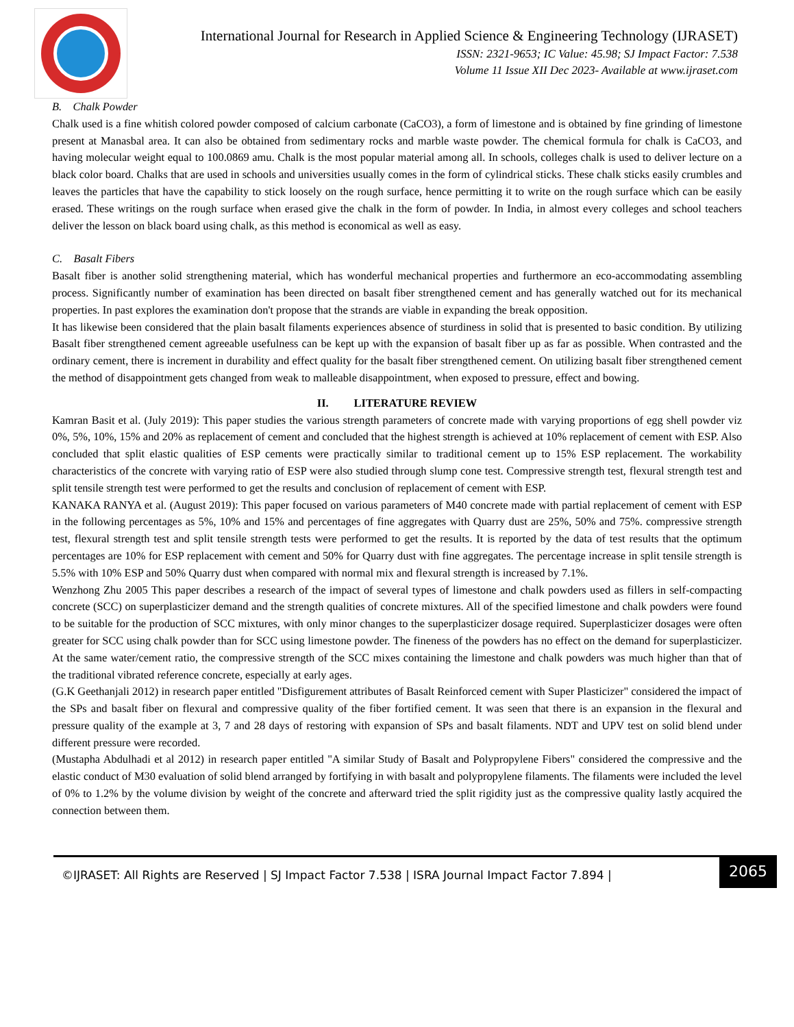International Journal for Research in Applied Science & Engineering Technology (IJRASET)
ISSN: 2321-9653; IC Value: 45.98; SJ Impact Factor: 7.538
Volume 11 Issue XII Dec 2023- Available at www.ijraset.com
B. Chalk Powder
Chalk used is a fine whitish colored powder composed of calcium carbonate (CaCO3), a form of limestone and is obtained by fine grinding of limestone present at Manasbal area. It can also be obtained from sedimentary rocks and marble waste powder. The chemical formula for chalk is CaCO3, and having molecular weight equal to 100.0869 amu. Chalk is the most popular material among all. In schools, colleges chalk is used to deliver lecture on a black color board. Chalks that are used in schools and universities usually comes in the form of cylindrical sticks. These chalk sticks easily crumbles and leaves the particles that have the capability to stick loosely on the rough surface, hence permitting it to write on the rough surface which can be easily erased. These writings on the rough surface when erased give the chalk in the form of powder. In India, in almost every colleges and school teachers deliver the lesson on black board using chalk, as this method is economical as well as easy.
C. Basalt Fibers
Basalt fiber is another solid strengthening material, which has wonderful mechanical properties and furthermore an eco-accommodating assembling process. Significantly number of examination has been directed on basalt fiber strengthened cement and has generally watched out for its mechanical properties. In past explores the examination don't propose that the strands are viable in expanding the break opposition.
It has likewise been considered that the plain basalt filaments experiences absence of sturdiness in solid that is presented to basic condition. By utilizing Basalt fiber strengthened cement agreeable usefulness can be kept up with the expansion of basalt fiber up as far as possible. When contrasted and the ordinary cement, there is increment in durability and effect quality for the basalt fiber strengthened cement. On utilizing basalt fiber strengthened cement the method of disappointment gets changed from weak to malleable disappointment, when exposed to pressure, effect and bowing.
II. LITERATURE REVIEW
Kamran Basit et al. (July 2019): This paper studies the various strength parameters of concrete made with varying proportions of egg shell powder viz 0%, 5%, 10%, 15% and 20% as replacement of cement and concluded that the highest strength is achieved at 10% replacement of cement with ESP. Also concluded that split elastic qualities of ESP cements were practically similar to traditional cement up to 15% ESP replacement. The workability characteristics of the concrete with varying ratio of ESP were also studied through slump cone test. Compressive strength test, flexural strength test and split tensile strength test were performed to get the results and conclusion of replacement of cement with ESP.
KANAKA RANYA et al. (August 2019): This paper focused on various parameters of M40 concrete made with partial replacement of cement with ESP in the following percentages as 5%, 10% and 15% and percentages of fine aggregates with Quarry dust are 25%, 50% and 75%. compressive strength test, flexural strength test and split tensile strength tests were performed to get the results. It is reported by the data of test results that the optimum percentages are 10% for ESP replacement with cement and 50% for Quarry dust with fine aggregates. The percentage increase in split tensile strength is 5.5% with 10% ESP and 50% Quarry dust when compared with normal mix and flexural strength is increased by 7.1%.
Wenzhong Zhu 2005 This paper describes a research of the impact of several types of limestone and chalk powders used as fillers in self-compacting concrete (SCC) on superplasticizer demand and the strength qualities of concrete mixtures. All of the specified limestone and chalk powders were found to be suitable for the production of SCC mixtures, with only minor changes to the superplasticizer dosage required. Superplasticizer dosages were often greater for SCC using chalk powder than for SCC using limestone powder. The fineness of the powders has no effect on the demand for superplasticizer. At the same water/cement ratio, the compressive strength of the SCC mixes containing the limestone and chalk powders was much higher than that of the traditional vibrated reference concrete, especially at early ages.
(G.K Geethanjali 2012) in research paper entitled "Disfigurement attributes of Basalt Reinforced cement with Super Plasticizer" considered the impact of the SPs and basalt fiber on flexural and compressive quality of the fiber fortified cement. It was seen that there is an expansion in the flexural and pressure quality of the example at 3, 7 and 28 days of restoring with expansion of SPs and basalt filaments. NDT and UPV test on solid blend under different pressure were recorded.
(Mustapha Abdulhadi et al 2012) in research paper entitled "A similar Study of Basalt and Polypropylene Fibers" considered the compressive and the elastic conduct of M30 evaluation of solid blend arranged by fortifying in with basalt and polypropylene filaments. The filaments were included the level of 0% to 1.2% by the volume division by weight of the concrete and afterward tried the split rigidity just as the compressive quality lastly acquired the connection between them.
©IJRASET: All Rights are Reserved | SJ Impact Factor 7.538 | ISRA Journal Impact Factor 7.894 |
2065